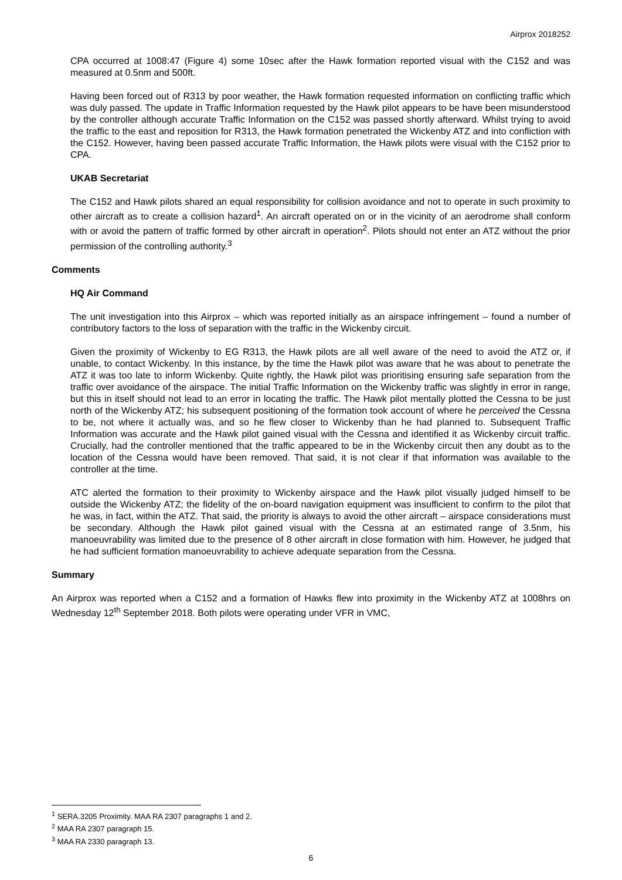Airprox 2018252
CPA occurred at 1008:47 (Figure 4) some 10sec after the Hawk formation reported visual with the C152 and was measured at 0.5nm and 500ft.
Having been forced out of R313 by poor weather, the Hawk formation requested information on conflicting traffic which was duly passed. The update in Traffic Information requested by the Hawk pilot appears to be have been misunderstood by the controller although accurate Traffic Information on the C152 was passed shortly afterward. Whilst trying to avoid the traffic to the east and reposition for R313, the Hawk formation penetrated the Wickenby ATZ and into confliction with the C152. However, having been passed accurate Traffic Information, the Hawk pilots were visual with the C152 prior to CPA.
UKAB Secretariat
The C152 and Hawk pilots shared an equal responsibility for collision avoidance and not to operate in such proximity to other aircraft as to create a collision hazard<sup>1</sup>. An aircraft operated on or in the vicinity of an aerodrome shall conform with or avoid the pattern of traffic formed by other aircraft in operation<sup>2</sup>. Pilots should not enter an ATZ without the prior permission of the controlling authority.<sup>3</sup>
Comments
HQ Air Command
The unit investigation into this Airprox – which was reported initially as an airspace infringement – found a number of contributory factors to the loss of separation with the traffic in the Wickenby circuit.
Given the proximity of Wickenby to EG R313, the Hawk pilots are all well aware of the need to avoid the ATZ or, if unable, to contact Wickenby. In this instance, by the time the Hawk pilot was aware that he was about to penetrate the ATZ it was too late to inform Wickenby. Quite rightly, the Hawk pilot was prioritising ensuring safe separation from the traffic over avoidance of the airspace. The initial Traffic Information on the Wickenby traffic was slightly in error in range, but this in itself should not lead to an error in locating the traffic. The Hawk pilot mentally plotted the Cessna to be just north of the Wickenby ATZ; his subsequent positioning of the formation took account of where he perceived the Cessna to be, not where it actually was, and so he flew closer to Wickenby than he had planned to. Subsequent Traffic Information was accurate and the Hawk pilot gained visual with the Cessna and identified it as Wickenby circuit traffic. Crucially, had the controller mentioned that the traffic appeared to be in the Wickenby circuit then any doubt as to the location of the Cessna would have been removed. That said, it is not clear if that information was available to the controller at the time.
ATC alerted the formation to their proximity to Wickenby airspace and the Hawk pilot visually judged himself to be outside the Wickenby ATZ; the fidelity of the on-board navigation equipment was insufficient to confirm to the pilot that he was, in fact, within the ATZ. That said, the priority is always to avoid the other aircraft – airspace considerations must be secondary. Although the Hawk pilot gained visual with the Cessna at an estimated range of 3.5nm, his manoeuvrability was limited due to the presence of 8 other aircraft in close formation with him. However, he judged that he had sufficient formation manoeuvrability to achieve adequate separation from the Cessna.
Summary
An Airprox was reported when a C152 and a formation of Hawks flew into proximity in the Wickenby ATZ at 1008hrs on Wednesday 12<sup>th</sup> September 2018. Both pilots were operating under VFR in VMC,
<sup>1</sup> SERA.3205 Proximity. MAA RA 2307 paragraphs 1 and 2.
<sup>2</sup> MAA RA 2307 paragraph 15.
<sup>3</sup> MAA RA 2330 paragraph 13.
6